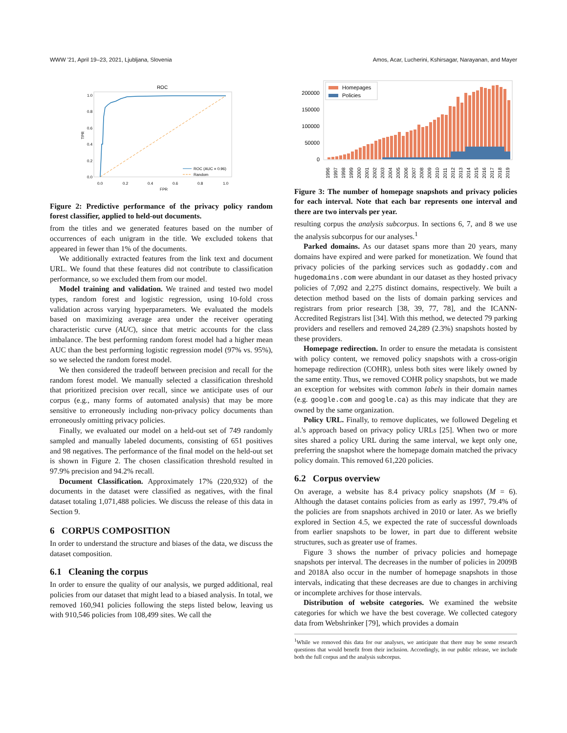WWW '21, April 19–23, 2021, Ljubljana, Slovenia Amos, Acar, Lucherini, Kshirsagar, Narayanan, and Mayer
ROC
1.0
0.8
0.6
0.4
0.2
0.0
0.0
0.2
0.4
0.6
0.8
1.0
FPR
TPR
ROC (AUC = 0.96)
Random
Figure 2: Predictive performance of the privacy policy random forest classifier, applied to held-out documents.
from the titles and we generated features based on the number of occurrences of each unigram in the title. We excluded tokens that appeared in fewer than 1% of the documents.
We additionally extracted features from the link text and document URL. We found that these features did not contribute to classification performance, so we excluded them from our model.
Model training and validation. We trained and tested two model types, random forest and logistic regression, using 10-fold cross validation across varying hyperparameters. We evaluated the models based on maximizing average area under the receiver operating characteristic curve (AUC), since that metric accounts for the class imbalance. The best performing random forest model had a higher mean AUC than the best performing logistic regression model (97% vs. 95%), so we selected the random forest model.
We then considered the tradeoff between precision and recall for the random forest model. We manually selected a classification threshold that prioritized precision over recall, since we anticipate uses of our corpus (e.g., many forms of automated analysis) that may be more sensitive to erroneously including non-privacy policy documents than erroneously omitting privacy policies.
Finally, we evaluated our model on a held-out set of 749 randomly sampled and manually labeled documents, consisting of 651 positives and 98 negatives. The performance of the final model on the held-out set is shown in Figure 2. The chosen classification threshold resulted in 97.9% precision and 94.2% recall.
Document Classification. Approximately 17% (220,932) of the documents in the dataset were classified as negatives, with the final dataset totaling 1,071,488 policies. We discuss the release of this data in Section 9.
6 CORPUS COMPOSITION
In order to understand the structure and biases of the data, we discuss the dataset composition.
6.1 Cleaning the corpus
In order to ensure the quality of our analysis, we purged additional, real policies from our dataset that might lead to a biased analysis. In total, we removed 160,941 policies following the steps listed below, leaving us with 910,546 policies from 108,499 sites. We call the
200000
150000
100000
50000
0
Homepages
Policies
1996
1997
1998
1999
2000
2001
2002
2003
2004
2005
2006
2007
2008
2009
2010
2011
2012
2013
2014
2015
2016
2017
2018
2019
Figure 3: The number of homepage snapshots and privacy policies for each interval. Note that each bar represents one interval and there are two intervals per year.
resulting corpus the analysis subcorpus. In sections 6, 7, and 8 we use the analysis subcorpus for our analyses.<sup>1</sup>
Parked domains. As our dataset spans more than 20 years, many domains have expired and were parked for monetization. We found that privacy policies of the parking services such as godaddy.com and hugedomains.com were abundant in our dataset as they hosted privacy policies of 7,092 and 2,275 distinct domains, respectively. We built a detection method based on the lists of domain parking services and registrars from prior research [38, 39, 77, 78], and the ICANN-Accredited Registrars list [34]. With this method, we detected 79 parking providers and resellers and removed 24,289 (2.3%) snapshots hosted by these providers.
Homepage redirection. In order to ensure the metadata is consistent with policy content, we removed policy snapshots with a cross-origin homepage redirection (COHR), unless both sites were likely owned by the same entity. Thus, we removed COHR policy snapshots, but we made an exception for websites with common labels in their domain names (e.g. google.com and google.ca) as this may indicate that they are owned by the same organization.
Policy URL. Finally, to remove duplicates, we followed Degeling et al.'s approach based on privacy policy URLs [25]. When two or more sites shared a policy URL during the same interval, we kept only one, preferring the snapshot where the homepage domain matched the privacy policy domain. This removed 61,220 policies.
6.2 Corpus overview
On average, a website has 8.4 privacy policy snapshots (M = 6). Although the dataset contains policies from as early as 1997, 79.4% of the policies are from snapshots archived in 2010 or later. As we briefly explored in Section 4.5, we expected the rate of successful downloads from earlier snapshots to be lower, in part due to different website structures, such as greater use of frames.
Figure 3 shows the number of privacy policies and homepage snapshots per interval. The decreases in the number of policies in 2009B and 2018A also occur in the number of homepage snapshots in those intervals, indicating that these decreases are due to changes in archiving or incomplete archives for those intervals.
Distribution of website categories. We examined the website categories for which we have the best coverage. We collected category data from Webshrinker [79], which provides a domain
<sup>1</sup> While we removed this data for our analyses, we anticipate that there may be some research questions that would benefit from their inclusion. Accordingly, in our public release, we include both the full corpus and the analysis subcorpus.